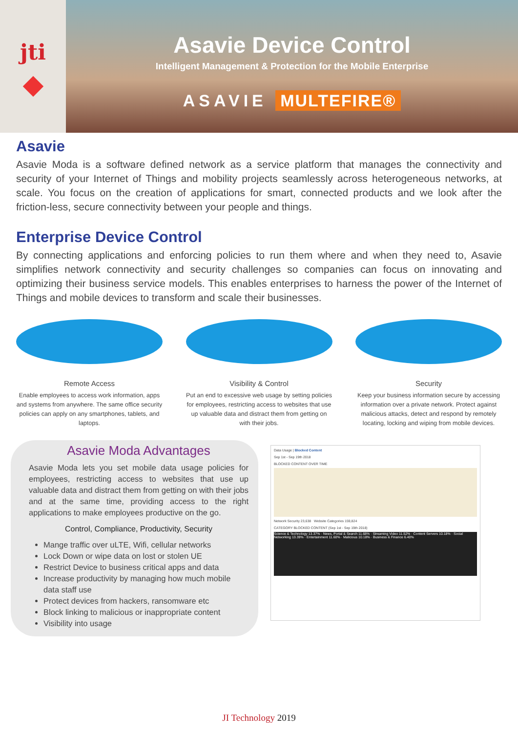jti
Asavie Device Control
Intelligent Management & Protection for the Mobile Enterprise
ASAVIE MULTEFIRE®
Asavie
Asavie Moda is a software defined network as a service platform that manages the connectivity and security of your Internet of Things and mobility projects seamlessly across heterogeneous networks, at scale. You focus on the creation of applications for smart, connected products and we look after the friction-less, secure connectivity between your people and things.
Enterprise Device Control
By connecting applications and enforcing policies to run them where and when they need to, Asavie simplifies network connectivity and security challenges so companies can focus on innovating and optimizing their business service models. This enables enterprises to harness the power of the Internet of Things and mobile devices to transform and scale their businesses.
Remote Access
Enable employees to access work information, apps and systems from anywhere. The same office security policies can apply on any smartphones, tablets, and laptops.
Visibility & Control
Put an end to excessive web usage by setting policies for employees, restricting access to websites that use up valuable data and distract them from getting on with their jobs.
Security
Keep your business information secure by accessing information over a private network. Protect against malicious attacks, detect and respond by remotely locating, locking and wiping from mobile devices.
Asavie Moda Advantages
Asavie Moda lets you set mobile data usage policies for employees, restricting access to websites that use up valuable data and distract them from getting on with their jobs and at the same time, providing access to the right applications to make employees productive on the go.
Control, Compliance, Productivity, Security
Mange traffic over uLTE, Wifi, cellular networks
Lock Down or wipe data on lost or stolen UE
Restrict Device to business critical apps and data
Increase productivity by managing how much mobile data staff use
Protect devices from hackers, ransomware etc
Block linking to malicious or inappropriate content
Visibility into usage
Data Usage | Blocked Content
Sep 1st - Sep 19th 2018
BLOCKED CONTENT OVER TIME
Network Security 23,638 Website Categories 159,824
CATEGORY BLOCKED CONTENT (Sep 1st - Sep 19th 2018)
Science & Technology 13.37% · News, Portal & Search 11.68% · Streaming Video 11.52% · Content Servers 10.18% · Social Networking 13.39% · Entertainment 11.60% · Malicious 10.18% · Business & Finance 6.40%
JI Technology 2019